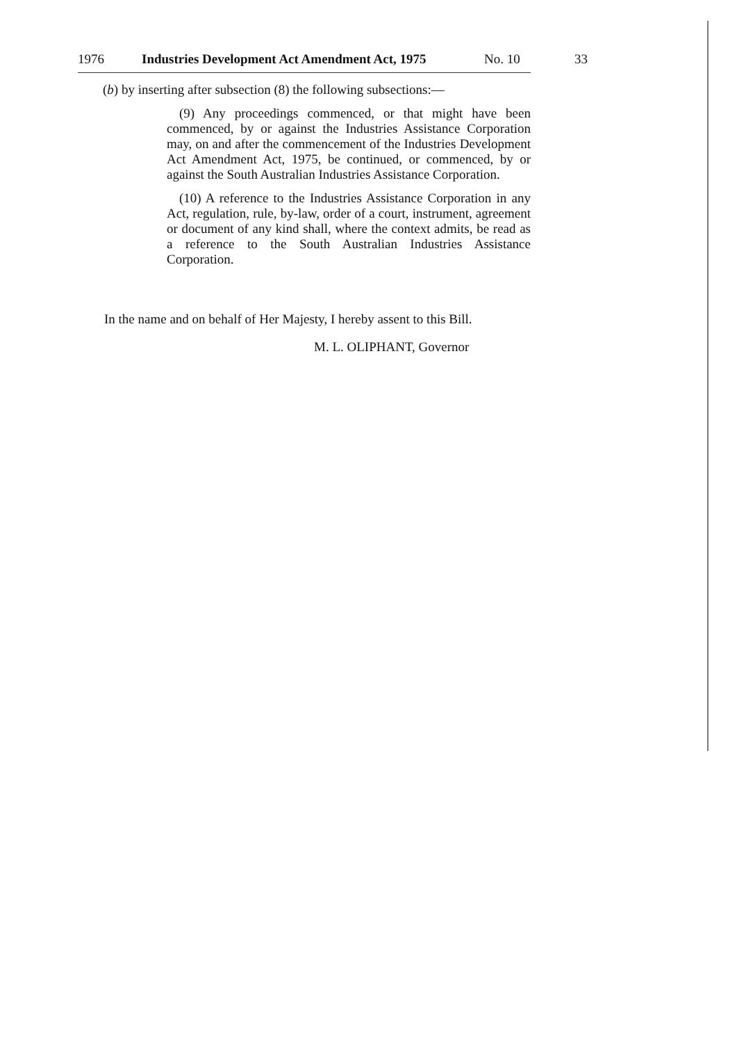1976 Industries Development Act Amendment Act, 1975 No. 10 33
(b) by inserting after subsection (8) the following subsections:—
(9) Any proceedings commenced, or that might have been commenced, by or against the Industries Assistance Corporation may, on and after the commencement of the Industries Development Act Amendment Act, 1975, be continued, or commenced, by or against the South Australian Industries Assistance Corporation.
(10) A reference to the Industries Assistance Corporation in any Act, regulation, rule, by-law, order of a court, instrument, agreement or document of any kind shall, where the context admits, be read as a reference to the South Australian Industries Assistance Corporation.
In the name and on behalf of Her Majesty, I hereby assent to this Bill.
M. L. OLIPHANT, Governor